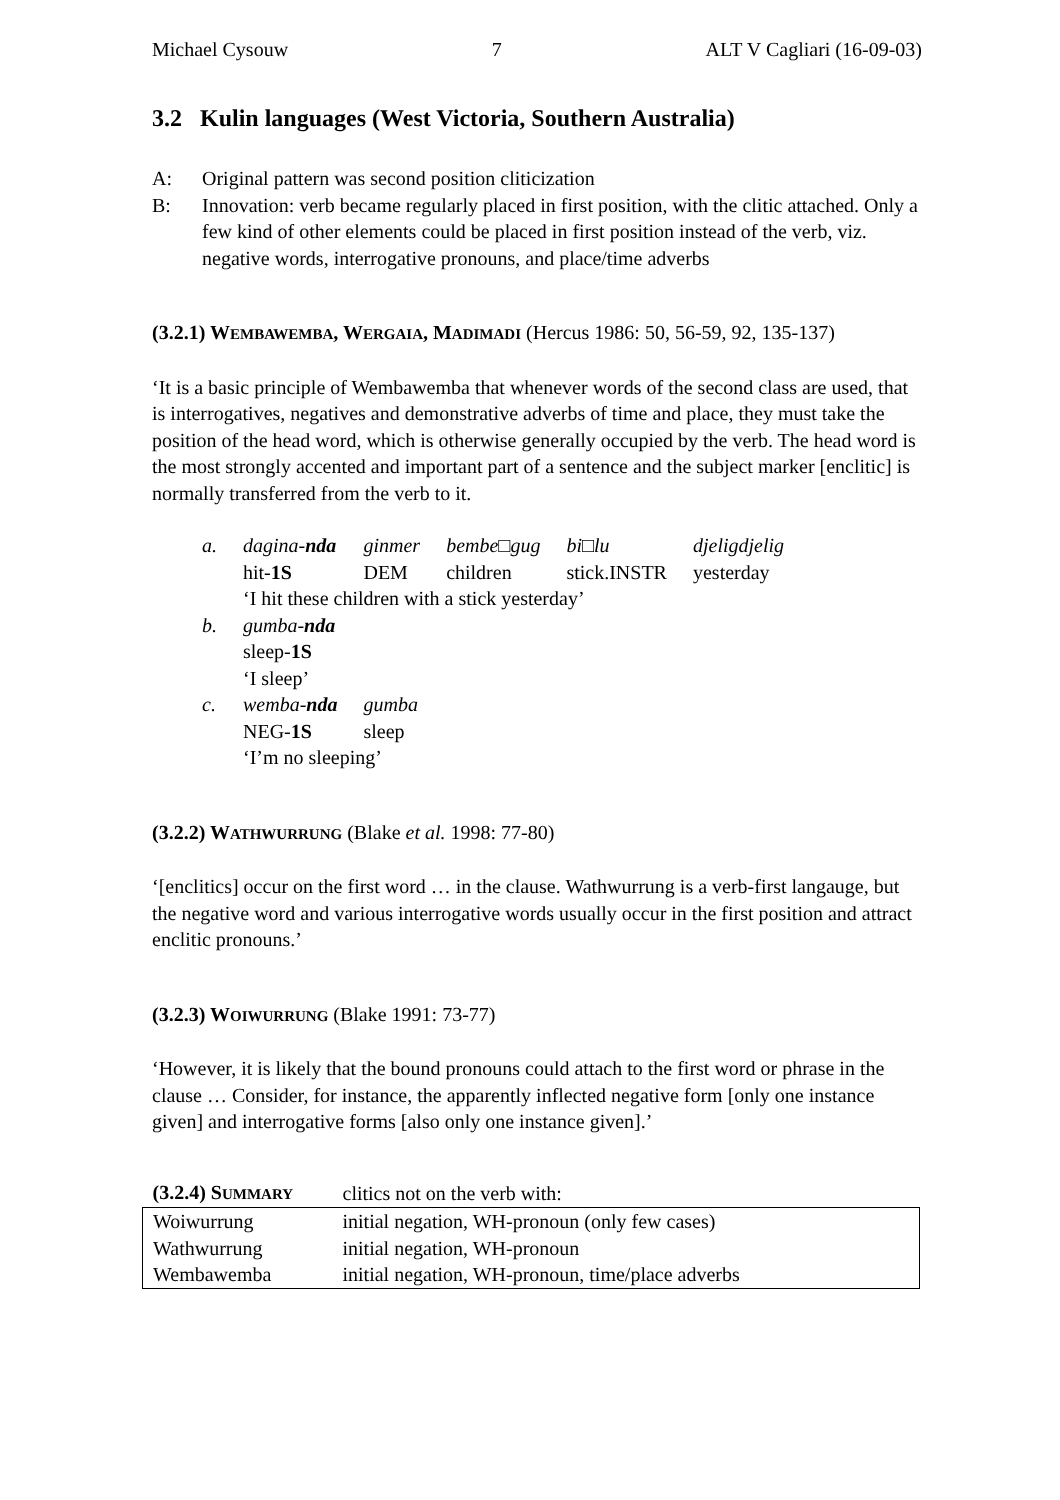Michael Cysouw 7 ALT V Cagliari (16-09-03)
3.2 Kulin languages (West Victoria, Southern Australia)
A: Original pattern was second position cliticization
B: Innovation: verb became regularly placed in first position, with the clitic attached. Only a few kind of other elements could be placed in first position instead of the verb, viz. negative words, interrogative pronouns, and place/time adverbs
(3.2.1) WEMBAWEMBA, WERGAIA, MADIMADI (Hercus 1986: 50, 56-59, 92, 135-137)
‘It is a basic principle of Wembawemba that whenever words of the second class are used, that is interrogatives, negatives and demonstrative adverbs of time and place, they must take the position of the head word, which is otherwise generally occupied by the verb. The head word is the most strongly accented and important part of a sentence and the subject marker [enclitic] is normally transferred from the verb to it.
| a. | dagina- nda | ginmer | bembe□gug | bi□lu | djeligdjelig |
| | hit- 1S | DEM | children | stick.INSTR | yesterday |
| | ‘I hit these children with a stick yesterday’ | | | | |
| b. | gumba- nda | | | | |
| | sleep- 1S | | | | |
| | ‘I sleep’ | | | | |
| c. | wemba- nda | gumba | | | |
| | NEG- 1S | sleep | | | |
| | ‘I’m no sleeping’ | | | | |
(3.2.2) WATHWURRUNG (Blake et al. 1998: 77-80)
‘[enclitics] occur on the first word … in the clause. Wathwurrung is a verb-first langauge, but the negative word and various interrogative words usually occur in the first position and attract enclitic pronouns.’
(3.2.3) WOIWURRUNG (Blake 1991: 73-77)
‘However, it is likely that the bound pronouns could attach to the first word or phrase in the clause … Consider, for instance, the apparently inflected negative form [only one instance given] and interrogative forms [also only one instance given].’
| (3.2.4) S UMMARY | clitics not on the verb with: |
| Woiwurrung | initial negation, WH-pronoun (only few cases) |
| Wathwurrung | initial negation, WH-pronoun |
| Wembawemba | initial negation, WH-pronoun, time/place adverbs |